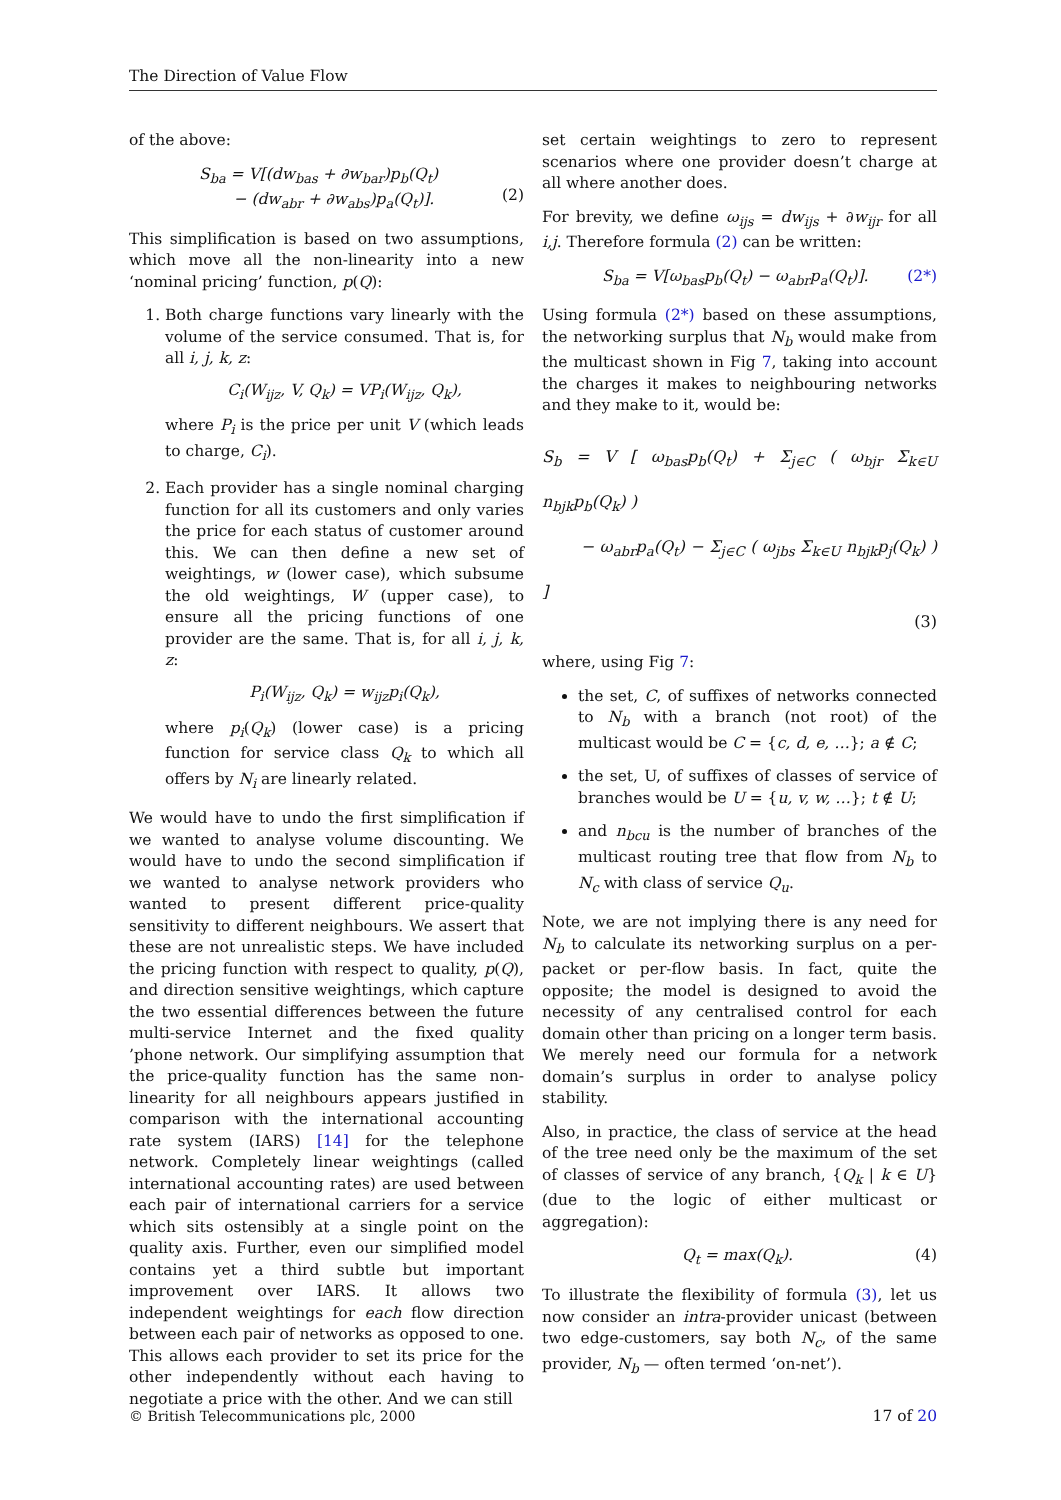The Direction of Value Flow
of the above:
S<sub>ba</sub> = V[(dw<sub>bas</sub> + ∂w<sub>bar</sub>)p<sub>b</sub>(Q<sub>t</sub>)
− (dw<sub>abr</sub> + ∂w<sub>abs</sub>)p<sub>a</sub>(Q<sub>t</sub>)].
(2)
This simplification is based on two assumptions, which move all the non-linearity into a new ‘nominal pricing’ function, p(Q):
1. Both charge functions vary linearly with the volume of the service consumed. That is, for all i, j, k, z:
C<sub>i</sub>(W<sub>ijz</sub>, V, Q<sub>k</sub>) = VP<sub>i</sub>(W<sub>ijz</sub>, Q<sub>k</sub>),
where P<sub>i</sub> is the price per unit V (which leads to charge, C<sub>i</sub>).
2. Each provider has a single nominal charging function for all its customers and only varies the price for each status of customer around this. We can then define a new set of weightings, w (lower case), which subsume the old weightings, W (upper case), to ensure all the pricing functions of one provider are the same. That is, for all i, j, k, z:
P<sub>i</sub>(W<sub>ijz</sub>, Q<sub>k</sub>) = w<sub>ijz</sub>p<sub>i</sub>(Q<sub>k</sub>),
where p<sub>i</sub>(Q<sub>k</sub>) (lower case) is a pricing function for service class Q<sub>k</sub> to which all offers by N<sub>i</sub> are linearly related.
We would have to undo the first simplification if we wanted to analyse volume discounting. We would have to undo the second simplification if we wanted to analyse network providers who wanted to present different price-quality sensitivity to different neighbours. We assert that these are not unrealistic steps. We have included the pricing function with respect to quality, p(Q), and direction sensitive weightings, which capture the two essential differences between the future multi-service Internet and the fixed quality ’phone network. Our simplifying assumption that the price-quality function has the same non-linearity for all neighbours appears justified in comparison with the international accounting rate system (IARS) [14] for the telephone network. Completely linear weightings (called international accounting rates) are used between each pair of international carriers for a service which sits ostensibly at a single point on the quality axis. Further, even our simplified model contains yet a third subtle but important improvement over IARS. It allows two independent weightings for each flow direction between each pair of networks as opposed to one. This allows each provider to set its price for the other independently without each having to negotiate a price with the other. And we can still
set certain weightings to zero to represent scenarios where one provider doesn’t charge at all where another does.
For brevity, we define ω<sub>ijs</sub> = dw<sub>ijs</sub> + ∂w<sub>ijr</sub> for all i,j. Therefore formula (2) can be written:
S<sub>ba</sub> = V[ω<sub>bas</sub>p<sub>b</sub>(Q<sub>t</sub>) − ω<sub>abr</sub>p<sub>a</sub>(Q<sub>t</sub>)]. (2*)
Using formula (2*) based on these assumptions, the networking surplus that N<sub>b</sub> would make from the multicast shown in Fig 7, taking into account the charges it makes to neighbouring networks and they make to it, would be:
S<sub>b</sub> = V [ ω<sub>bas</sub>p<sub>b</sub>(Q<sub>t</sub>) + Σ<sub>j∈C</sub> ( ω<sub>bjr</sub> Σ<sub>k∈U</sub> n<sub>bjk</sub>p<sub>b</sub>(Q<sub>k</sub>) )
− ω<sub>abr</sub>p<sub>a</sub>(Q<sub>t</sub>) − Σ<sub>j∈C</sub> ( ω<sub>jbs</sub> Σ<sub>k∈U</sub> n<sub>bjk</sub>p<sub>j</sub>(Q<sub>k</sub>) ) ]
(3)
where, using Fig 7:
the set, C, of suffixes of networks connected to N<sub>b</sub> with a branch (not root) of the multicast would be C = {c, d, e, …}; a ∉ C;
the set, U, of suffixes of classes of service of branches would be U = {u, v, w, …}; t ∉ U;
and n<sub>bcu</sub> is the number of branches of the multicast routing tree that flow from N<sub>b</sub> to N<sub>c</sub> with class of service Q<sub>u</sub>.
Note, we are not implying there is any need for N<sub>b</sub> to calculate its networking surplus on a per-packet or per-flow basis. In fact, quite the opposite; the model is designed to avoid the necessity of any centralised control for each domain other than pricing on a longer term basis. We merely need our formula for a network domain’s surplus in order to analyse policy stability.
Also, in practice, the class of service at the head of the tree need only be the maximum of the set of classes of service of any branch, {Q<sub>k</sub> | k ∈ U} (due to the logic of either multicast or aggregation):
Q<sub>t</sub> = max(Q<sub>k</sub>). (4)
To illustrate the flexibility of formula (3), let us now consider an intra-provider unicast (between two edge-customers, say both N<sub>c</sub>, of the same provider, N<sub>b</sub> — often termed ‘on-net’).
© British Telecommunications plc, 2000 17 of 20